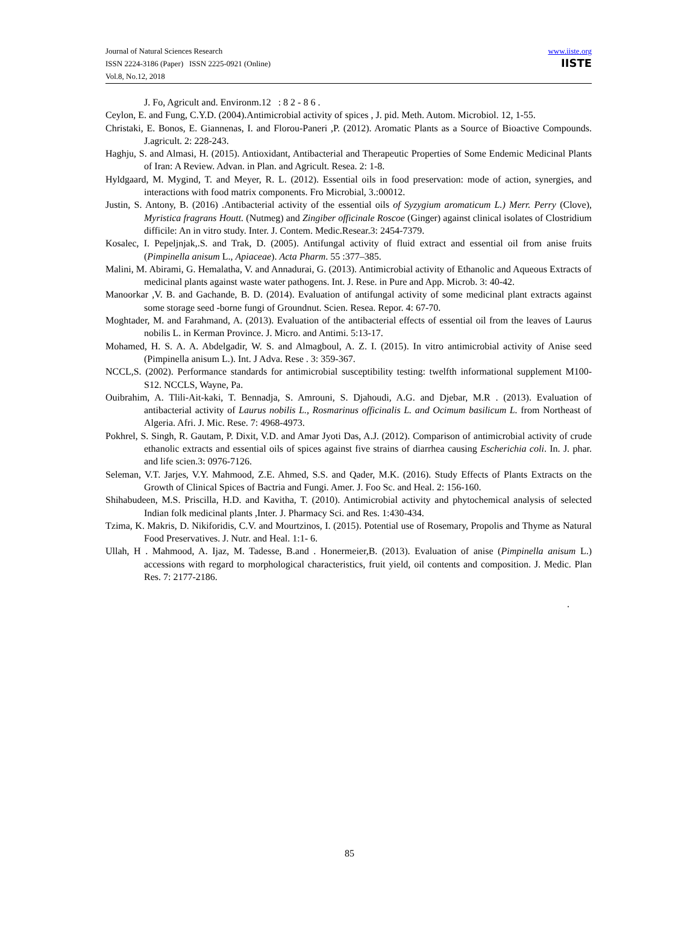Journal of Natural Sciences Research
ISSN 2224-3186 (Paper) ISSN 2225-0921 (Online)
Vol.8, No.12, 2018
www.iiste.org
IISTE
J. Fo, Agricult and. Environm.12 : 8 2 - 8 6 .
Ceylon, E. and Fung, C.Y.D. (2004).Antimicrobial activity of spices , J. pid. Meth. Autom. Microbiol. 12, 1-55.
Christaki, E. Bonos, E. Giannenas, I. and Florou-Paneri ,P. (2012). Aromatic Plants as a Source of Bioactive Compounds. J.agricult. 2: 228-243.
Haghju, S. and Almasi, H. (2015). Antioxidant, Antibacterial and Therapeutic Properties of Some Endemic Medicinal Plants of Iran: A Review. Advan. in Plan. and Agricult. Resea. 2: 1-8.
Hyldgaard, M. Mygind, T. and Meyer, R. L. (2012). Essential oils in food preservation: mode of action, synergies, and interactions with food matrix components. Fro Microbial, 3.:00012.
Justin, S. Antony, B. (2016) .Antibacterial activity of the essential oils of Syzygium aromaticum L.) Merr. Perry (Clove), Myristica fragrans Houtt. (Nutmeg) and Zingiber officinale Roscoe (Ginger) against clinical isolates of Clostridium difficile: An in vitro study. Inter. J. Contem. Medic.Resear.3: 2454-7379.
Kosalec, I. Pepeljnjak,.S. and Trak, D. (2005). Antifungal activity of fluid extract and essential oil from anise fruits (Pimpinella anisum L., Apiaceae). Acta Pharm. 55 :377–385.
Malini, M. Abirami, G. Hemalatha, V. and Annadurai, G. (2013). Antimicrobial activity of Ethanolic and Aqueous Extracts of medicinal plants against waste water pathogens. Int. J. Rese. in Pure and App. Microb. 3: 40-42.
Manoorkar ,V. B. and Gachande, B. D. (2014). Evaluation of antifungal activity of some medicinal plant extracts against some storage seed -borne fungi of Groundnut. Scien. Resea. Repor. 4: 67-70.
Moghtader, M. and Farahmand, A. (2013). Evaluation of the antibacterial effects of essential oil from the leaves of Laurus nobilis L. in Kerman Province. J. Micro. and Antimi. 5:13-17.
Mohamed, H. S. A. A. Abdelgadir, W. S. and Almagboul, A. Z. I. (2015). In vitro antimicrobial activity of Anise seed (Pimpinella anisum L.). Int. J Adva. Rese . 3: 359-367.
NCCL,S. (2002). Performance standards for antimicrobial susceptibility testing: twelfth informational supplement M100- S12. NCCLS, Wayne, Pa.
Ouibrahim, A. Tlili-Ait-kaki, T. Bennadja, S. Amrouni, S. Djahoudi, A.G. and Djebar, M.R . (2013). Evaluation of antibacterial activity of Laurus nobilis L., Rosmarinus officinalis L. and Ocimum basilicum L. from Northeast of Algeria. Afri. J. Mic. Rese. 7: 4968-4973.
Pokhrel, S. Singh, R. Gautam, P. Dixit, V.D. and Amar Jyoti Das, A.J. (2012). Comparison of antimicrobial activity of crude ethanolic extracts and essential oils of spices against five strains of diarrhea causing Escherichia coli. In. J. phar. and life scien.3: 0976-7126.
Seleman, V.T. Jarjes, V.Y. Mahmood, Z.E. Ahmed, S.S. and Qader, M.K. (2016). Study Effects of Plants Extracts on the Growth of Clinical Spices of Bactria and Fungi. Amer. J. Foo Sc. and Heal. 2: 156-160.
Shihabudeen, M.S. Priscilla, H.D. and Kavitha, T. (2010). Antimicrobial activity and phytochemical analysis of selected Indian folk medicinal plants ,Inter. J. Pharmacy Sci. and Res. 1:430-434.
Tzima, K. Makris, D. Nikiforidis, C.V. and Mourtzinos, I. (2015). Potential use of Rosemary, Propolis and Thyme as Natural Food Preservatives. J. Nutr. and Heal. 1:1- 6.
Ullah, H . Mahmood, A. Ijaz, M. Tadesse, B.and . Honermeier,B. (2013). Evaluation of anise (Pimpinella anisum L.) accessions with regard to morphological characteristics, fruit yield, oil contents and composition. J. Medic. Plan Res. 7: 2177-2186.
.
85